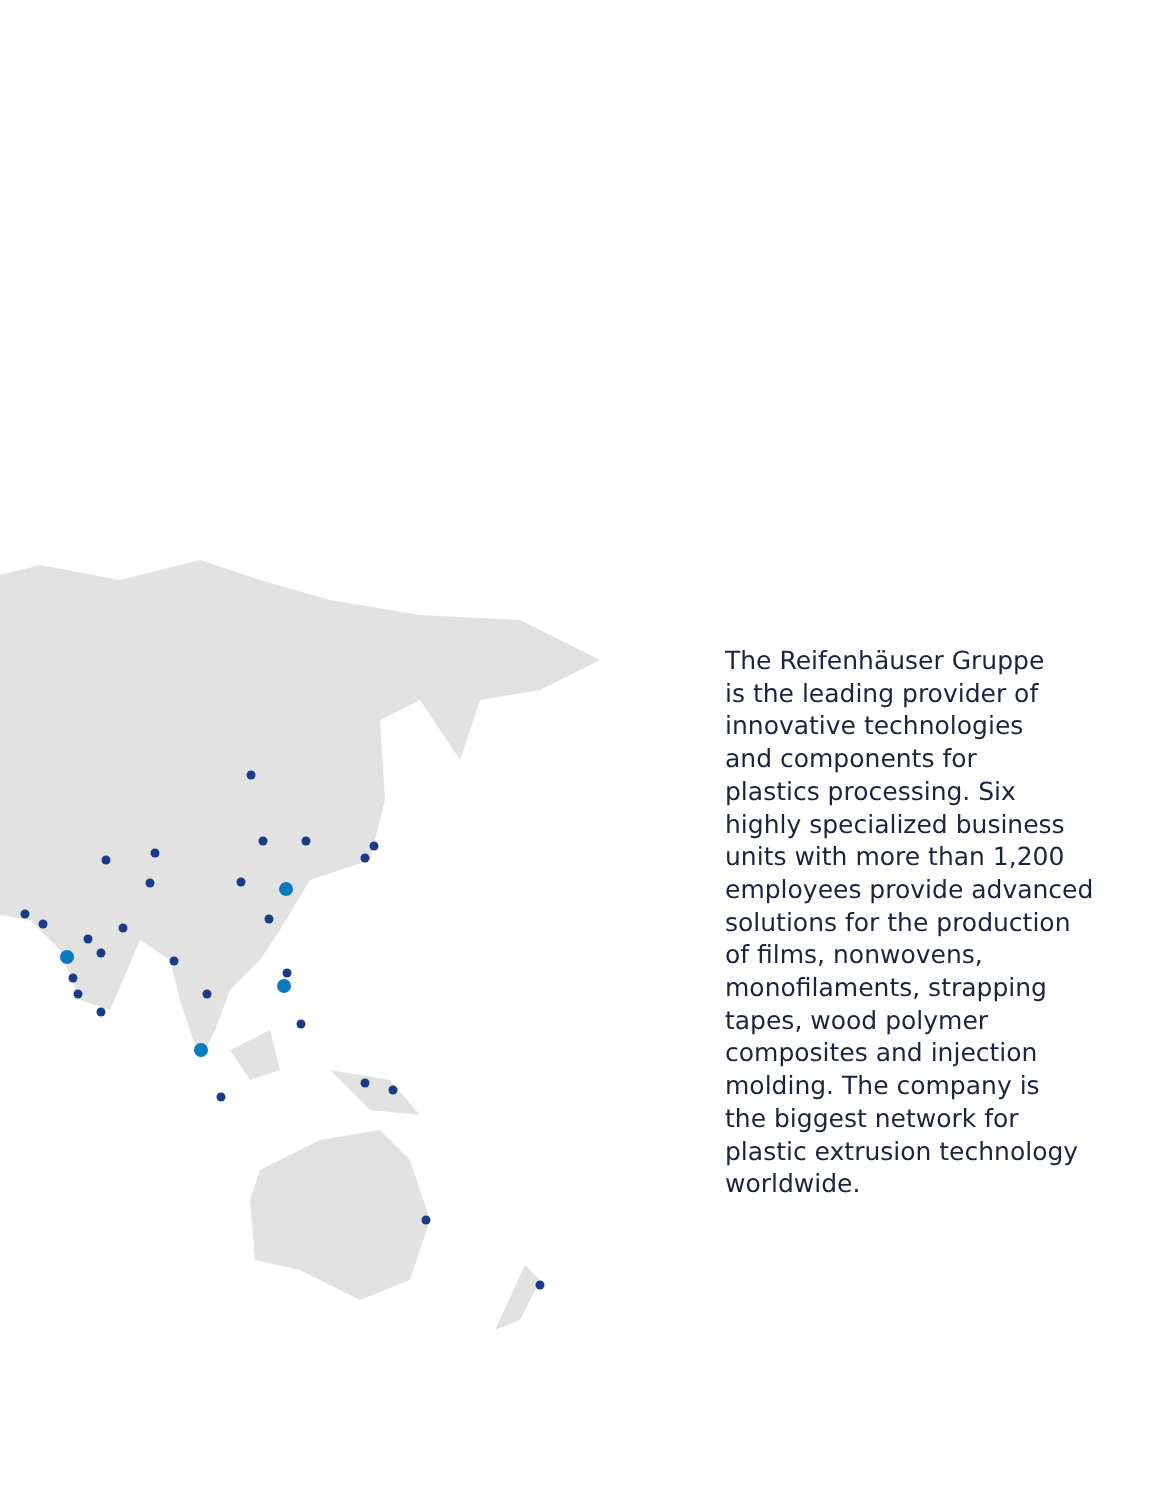The Reifenhäuser Gruppe
is the leading provider of
innovative technologies
and components for
plastics processing. Six
highly specialized business
units with more than 1,200
employees provide advanced
solutions for the production
of films, nonwovens,
monofilaments, strapping
tapes, wood polymer
composites and injection
molding. The company is
the biggest network for
plastic extrusion technology
worldwide.